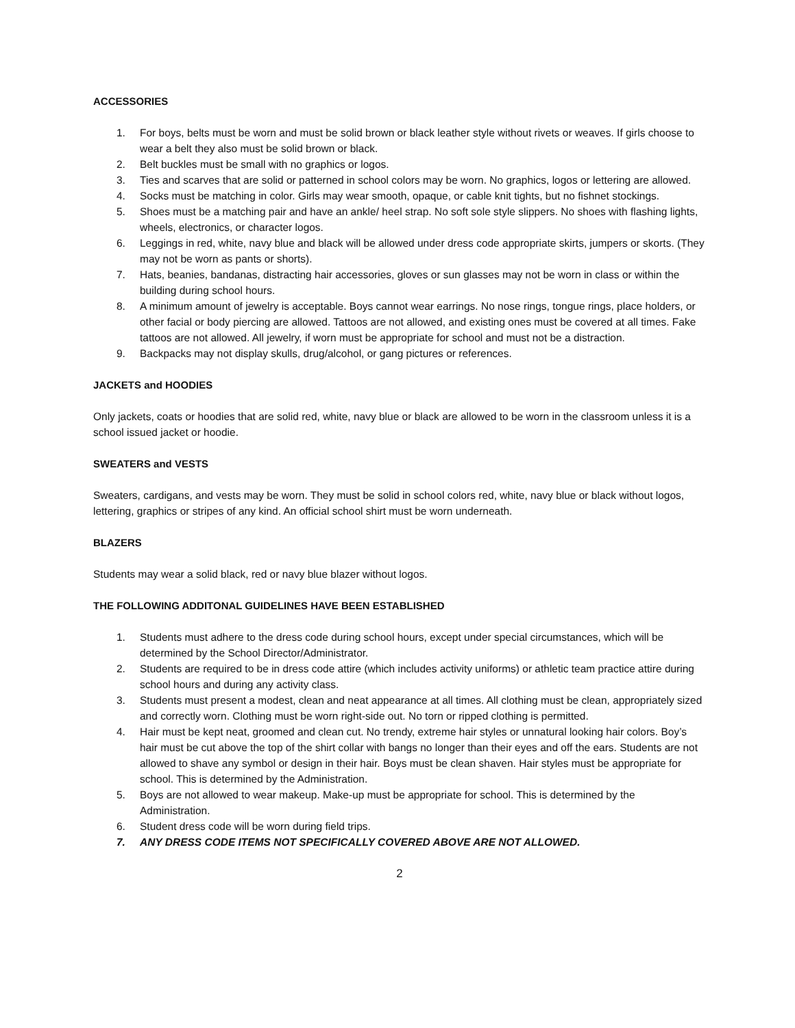ACCESSORIES
1. For boys, belts must be worn and must be solid brown or black leather style without rivets or weaves. If girls choose to wear a belt they also must be solid brown or black.
2. Belt buckles must be small with no graphics or logos.
3. Ties and scarves that are solid or patterned in school colors may be worn. No graphics, logos or lettering are allowed.
4. Socks must be matching in color. Girls may wear smooth, opaque, or cable knit tights, but no fishnet stockings.
5. Shoes must be a matching pair and have an ankle/ heel strap. No soft sole style slippers. No shoes with flashing lights, wheels, electronics, or character logos.
6. Leggings in red, white, navy blue and black will be allowed under dress code appropriate skirts, jumpers or skorts. (They may not be worn as pants or shorts).
7. Hats, beanies, bandanas, distracting hair accessories, gloves or sun glasses may not be worn in class or within the building during school hours.
8. A minimum amount of jewelry is acceptable. Boys cannot wear earrings. No nose rings, tongue rings, place holders, or other facial or body piercing are allowed. Tattoos are not allowed, and existing ones must be covered at all times. Fake tattoos are not allowed. All jewelry, if worn must be appropriate for school and must not be a distraction.
9. Backpacks may not display skulls, drug/alcohol, or gang pictures or references.
JACKETS and HOODIES
Only jackets, coats or hoodies that are solid red, white, navy blue or black are allowed to be worn in the classroom unless it is a school issued jacket or hoodie.
SWEATERS and VESTS
Sweaters, cardigans, and vests may be worn. They must be solid in school colors red, white, navy blue or black without logos, lettering, graphics or stripes of any kind. An official school shirt must be worn underneath.
BLAZERS
Students may wear a solid black, red or navy blue blazer without logos.
THE FOLLOWING ADDITONAL GUIDELINES HAVE BEEN ESTABLISHED
1. Students must adhere to the dress code during school hours, except under special circumstances, which will be determined by the School Director/Administrator.
2. Students are required to be in dress code attire (which includes activity uniforms) or athletic team practice attire during school hours and during any activity class.
3. Students must present a modest, clean and neat appearance at all times. All clothing must be clean, appropriately sized and correctly worn. Clothing must be worn right-side out. No torn or ripped clothing is permitted.
4. Hair must be kept neat, groomed and clean cut. No trendy, extreme hair styles or unnatural looking hair colors. Boy’s hair must be cut above the top of the shirt collar with bangs no longer than their eyes and off the ears. Students are not allowed to shave any symbol or design in their hair. Boys must be clean shaven. Hair styles must be appropriate for school. This is determined by the Administration.
5. Boys are not allowed to wear makeup. Make-up must be appropriate for school. This is determined by the Administration.
6. Student dress code will be worn during field trips.
7. ANY DRESS CODE ITEMS NOT SPECIFICALLY COVERED ABOVE ARE NOT ALLOWED.
2